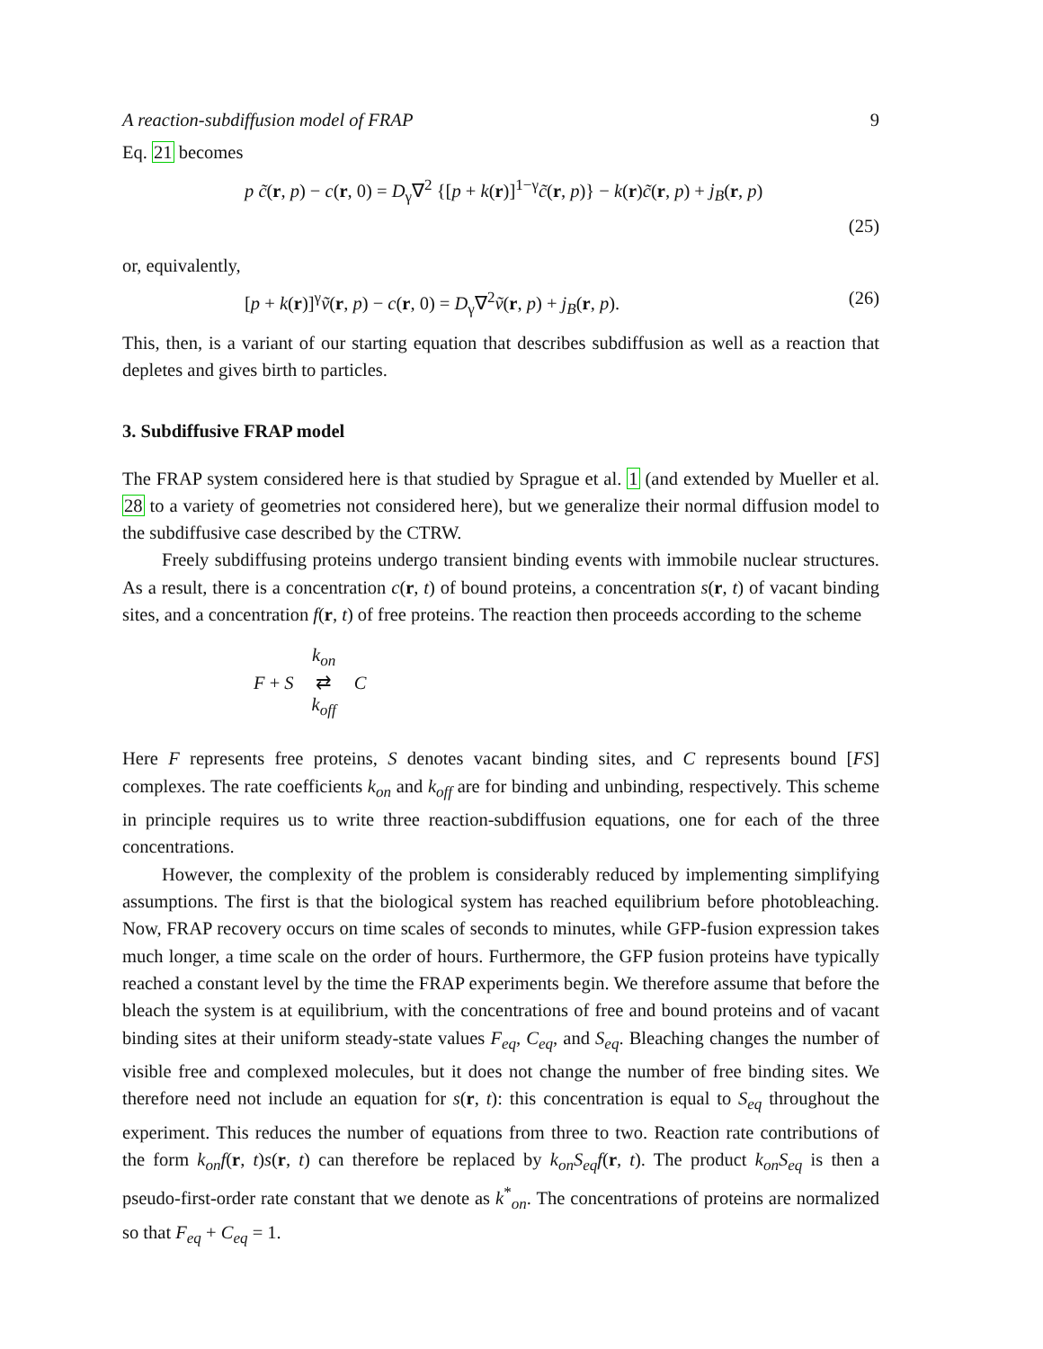A reaction-subdiffusion model of FRAP 9
Eq. 21 becomes
p c̃(r, p) − c(r, 0) = D<sub>γ</sub>∇<sup>2</sup> {[p + k(r)]<sup>1−γ</sup>c̃(r, p)} − k(r)c̃(r, p) + j<sub>B</sub>(r, p)
(25)
or, equivalently,
[p + k(r)]<sup>γ</sup>ṽ(r, p) − c(r, 0) = D<sub>γ</sub>∇<sup>2</sup>ṽ(r, p) + j<sub>B</sub>(r, p). (26)
This, then, is a variant of our starting equation that describes subdiffusion as well as a reaction that depletes and gives birth to particles.
3. Subdiffusive FRAP model
The FRAP system considered here is that studied by Sprague et al. 1 (and extended by Mueller et al. 28 to a variety of geometries not considered here), but we generalize their normal diffusion model to the subdiffusive case described by the CTRW.
Freely subdiffusing proteins undergo transient binding events with immobile nuclear structures. As a result, there is a concentration c(r, t) of bound proteins, a concentration s(r, t) of vacant binding sites, and a concentration f(r, t) of free proteins. The reaction then proceeds according to the scheme
F + S k<sub>on</sub>
⇄
k<sub>off</sub> C
Here F represents free proteins, S denotes vacant binding sites, and C represents bound [FS] complexes. The rate coefficients k<sub>on</sub> and k<sub>off</sub> are for binding and unbinding, respectively. This scheme in principle requires us to write three reaction-subdiffusion equations, one for each of the three concentrations.
However, the complexity of the problem is considerably reduced by implementing simplifying assumptions. The first is that the biological system has reached equilibrium before photobleaching. Now, FRAP recovery occurs on time scales of seconds to minutes, while GFP-fusion expression takes much longer, a time scale on the order of hours. Furthermore, the GFP fusion proteins have typically reached a constant level by the time the FRAP experiments begin. We therefore assume that before the bleach the system is at equilibrium, with the concentrations of free and bound proteins and of vacant binding sites at their uniform steady-state values F<sub>eq</sub>, C<sub>eq</sub>, and S<sub>eq</sub>. Bleaching changes the number of visible free and complexed molecules, but it does not change the number of free binding sites. We therefore need not include an equation for s(r, t): this concentration is equal to S<sub>eq</sub> throughout the experiment. This reduces the number of equations from three to two. Reaction rate contributions of the form k<sub>on</sub>f(r, t)s(r, t) can therefore be replaced by k<sub>on</sub>S<sub>eq</sub>f(r, t). The product k<sub>on</sub>S<sub>eq</sub> is then a pseudo-first-order rate constant that we denote as k<sup>*</sup><sub>on</sub>. The concentrations of proteins are normalized so that F<sub>eq</sub> + C<sub>eq</sub> = 1.